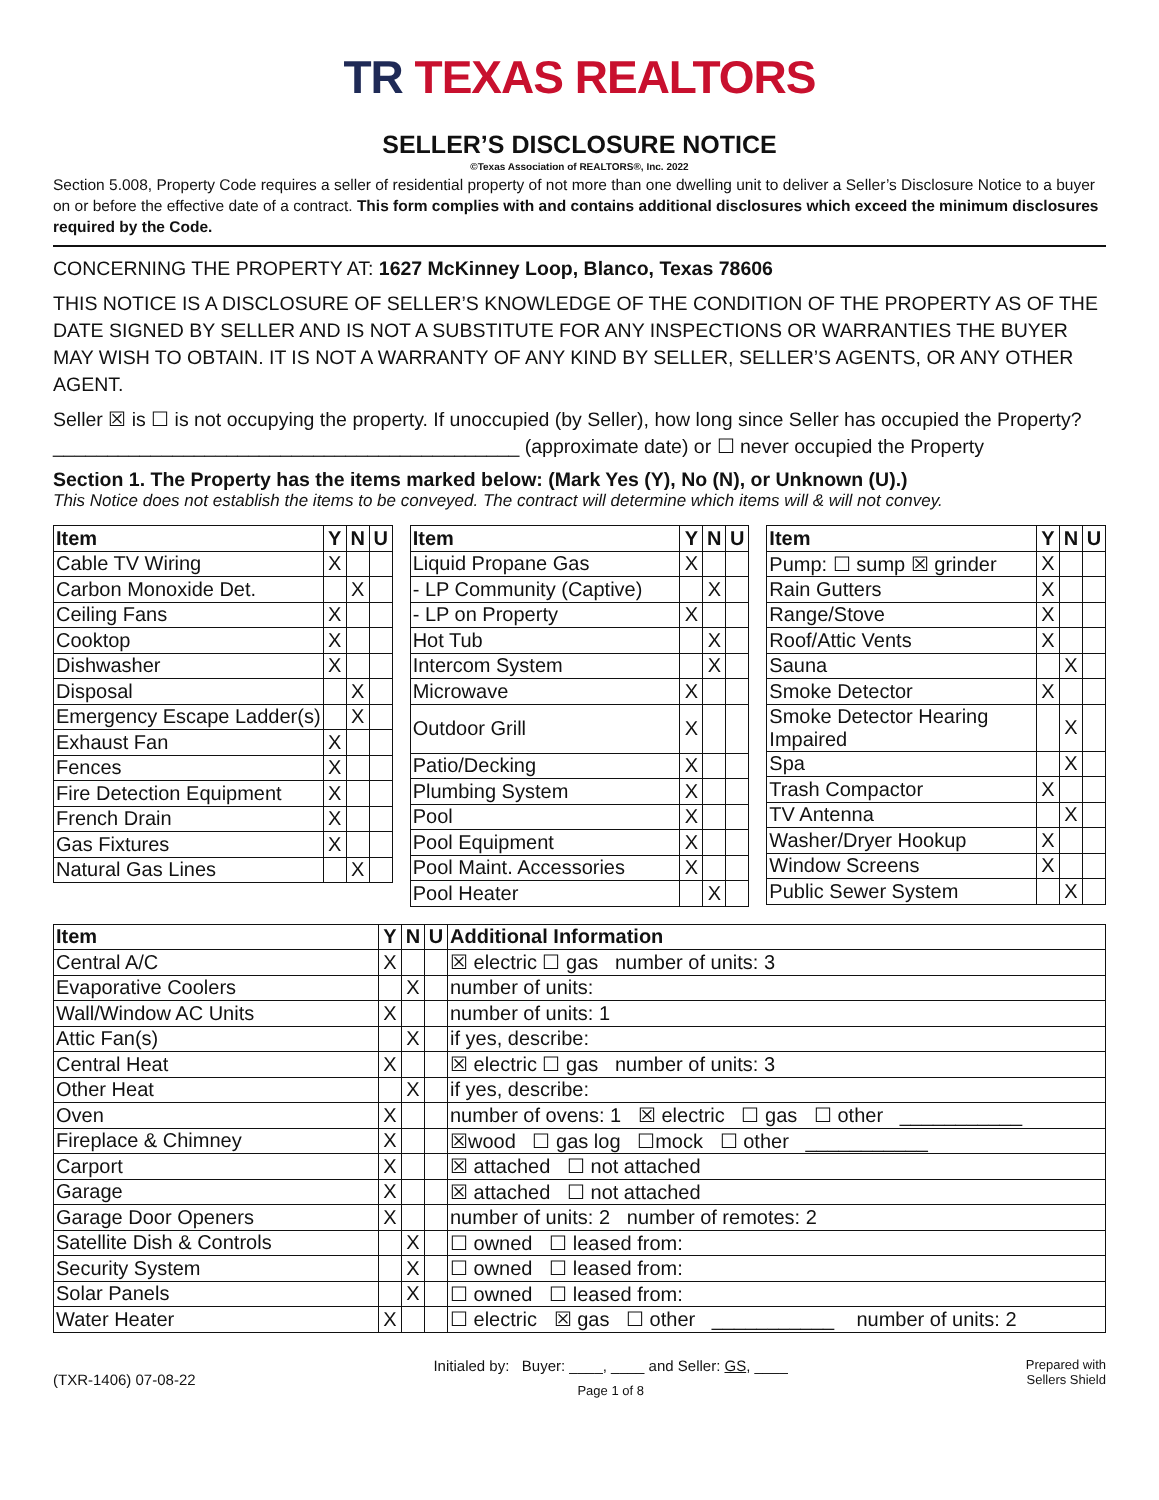TR TEXAS REALTORS
SELLER’S DISCLOSURE NOTICE
©Texas Association of REALTORS®, Inc. 2022
Section 5.008, Property Code requires a seller of residential property of not more than one dwelling unit to deliver a Seller’s Disclosure Notice to a buyer on or before the effective date of a contract. This form complies with and contains additional disclosures which exceed the minimum disclosures required by the Code.
CONCERNING THE PROPERTY AT: 1627 McKinney Loop, Blanco, Texas 78606
THIS NOTICE IS A DISCLOSURE OF SELLER’S KNOWLEDGE OF THE CONDITION OF THE PROPERTY AS OF THE DATE SIGNED BY SELLER AND IS NOT A SUBSTITUTE FOR ANY INSPECTIONS OR WARRANTIES THE BUYER MAY WISH TO OBTAIN. IT IS NOT A WARRANTY OF ANY KIND BY SELLER, SELLER’S AGENTS, OR ANY OTHER AGENT.
Seller ☒ is ☐ is not occupying the property. If unoccupied (by Seller), how long since Seller has occupied the Property? ___________________________________________ (approximate date) or ☐ never occupied the Property
Section 1. The Property has the items marked below: (Mark Yes (Y), No (N), or Unknown (U).)
This Notice does not establish the items to be conveyed. The contract will determine which items will & will not convey.
| Item | Y | N | U |
| --- | --- | --- | --- |
| Cable TV Wiring | X | | |
| Carbon Monoxide Det. | | X | |
| Ceiling Fans | X | | |
| Cooktop | X | | |
| Dishwasher | X | | |
| Disposal | | X | |
| Emergency Escape Ladder(s) | | X | |
| Exhaust Fan | X | | |
| Fences | X | | |
| Fire Detection Equipment | X | | |
| French Drain | X | | |
| Gas Fixtures | X | | |
| Natural Gas Lines | | X | |
| Item | Y | N | U |
| --- | --- | --- | --- |
| Liquid Propane Gas | X | | |
| - LP Community (Captive) | | X | |
| - LP on Property | X | | |
| Hot Tub | | X | |
| Intercom System | | X | |
| Microwave | X | | |
| Outdoor Grill | X | | |
| Patio/Decking | X | | |
| Plumbing System | X | | |
| Pool | X | | |
| Pool Equipment | X | | |
| Pool Maint. Accessories | X | | |
| Pool Heater | | X | |
| Item | Y | N | U |
| --- | --- | --- | --- |
| Pump: ☐ sump ☒ grinder | X | | |
| Rain Gutters | X | | |
| Range/Stove | X | | |
| Roof/Attic Vents | X | | |
| Sauna | | X | |
| Smoke Detector | X | | |
| Smoke Detector Hearing Impaired | | X | |
| Spa | | X | |
| Trash Compactor | X | | |
| TV Antenna | | X | |
| Washer/Dryer Hookup | X | | |
| Window Screens | X | | |
| Public Sewer System | | X | |
| Item | Y | N | U | Additional Information |
| --- | --- | --- | --- | --- |
| Central A/C | X | | | ☒ electric ☐ gas number of units: 3 |
| Evaporative Coolers | | X | | number of units: |
| Wall/Window AC Units | X | | | number of units: 1 |
| Attic Fan(s) | | X | | if yes, describe: |
| Central Heat | X | | | ☒ electric ☐ gas number of units: 3 |
| Other Heat | | X | | if yes, describe: |
| Oven | X | | | number of ovens: 1 ☒ electric ☐ gas ☐ other ___________ |
| Fireplace & Chimney | X | | | ☒wood ☐ gas log ☐mock ☐ other ___________ |
| Carport | X | | | ☒ attached ☐ not attached |
| Garage | X | | | ☒ attached ☐ not attached |
| Garage Door Openers | X | | | number of units: 2 number of remotes: 2 |
| Satellite Dish & Controls | | X | | ☐ owned ☐ leased from: |
| Security System | | X | | ☐ owned ☐ leased from: |
| Solar Panels | | X | | ☐ owned ☐ leased from: |
| Water Heater | X | | | ☐ electric ☒ gas ☐ other ___________ number of units: 2 |
(TXR-1406) 07-08-22
Initialed by: Buyer: ____, ____ and Seller: GS, ____
Page 1 of 8
Prepared with
Sellers Shield